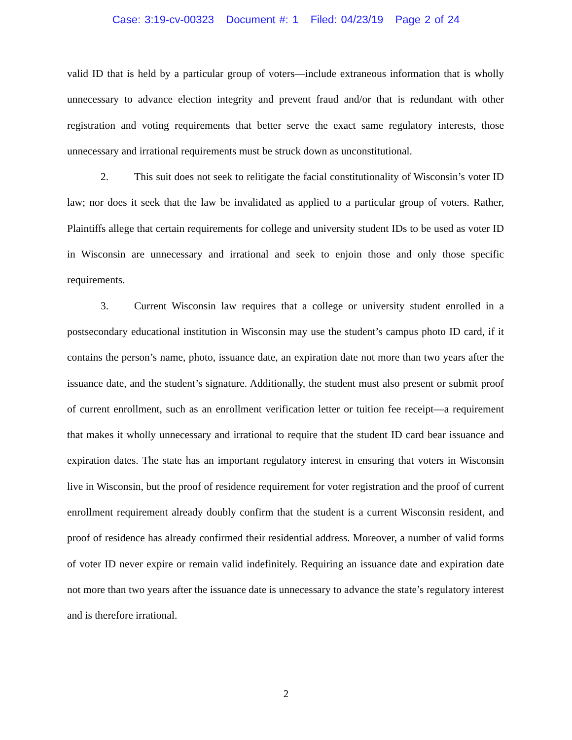Case: 3:19-cv-00323 Document #: 1 Filed: 04/23/19 Page 2 of 24
valid ID that is held by a particular group of voters—include extraneous information that is wholly unnecessary to advance election integrity and prevent fraud and/or that is redundant with other registration and voting requirements that better serve the exact same regulatory interests, those unnecessary and irrational requirements must be struck down as unconstitutional.
2. This suit does not seek to relitigate the facial constitutionality of Wisconsin’s voter ID law; nor does it seek that the law be invalidated as applied to a particular group of voters. Rather, Plaintiffs allege that certain requirements for college and university student IDs to be used as voter ID in Wisconsin are unnecessary and irrational and seek to enjoin those and only those specific requirements.
3. Current Wisconsin law requires that a college or university student enrolled in a postsecondary educational institution in Wisconsin may use the student’s campus photo ID card, if it contains the person’s name, photo, issuance date, an expiration date not more than two years after the issuance date, and the student’s signature. Additionally, the student must also present or submit proof of current enrollment, such as an enrollment verification letter or tuition fee receipt—a requirement that makes it wholly unnecessary and irrational to require that the student ID card bear issuance and expiration dates. The state has an important regulatory interest in ensuring that voters in Wisconsin live in Wisconsin, but the proof of residence requirement for voter registration and the proof of current enrollment requirement already doubly confirm that the student is a current Wisconsin resident, and proof of residence has already confirmed their residential address. Moreover, a number of valid forms of voter ID never expire or remain valid indefinitely. Requiring an issuance date and expiration date not more than two years after the issuance date is unnecessary to advance the state’s regulatory interest and is therefore irrational.
2